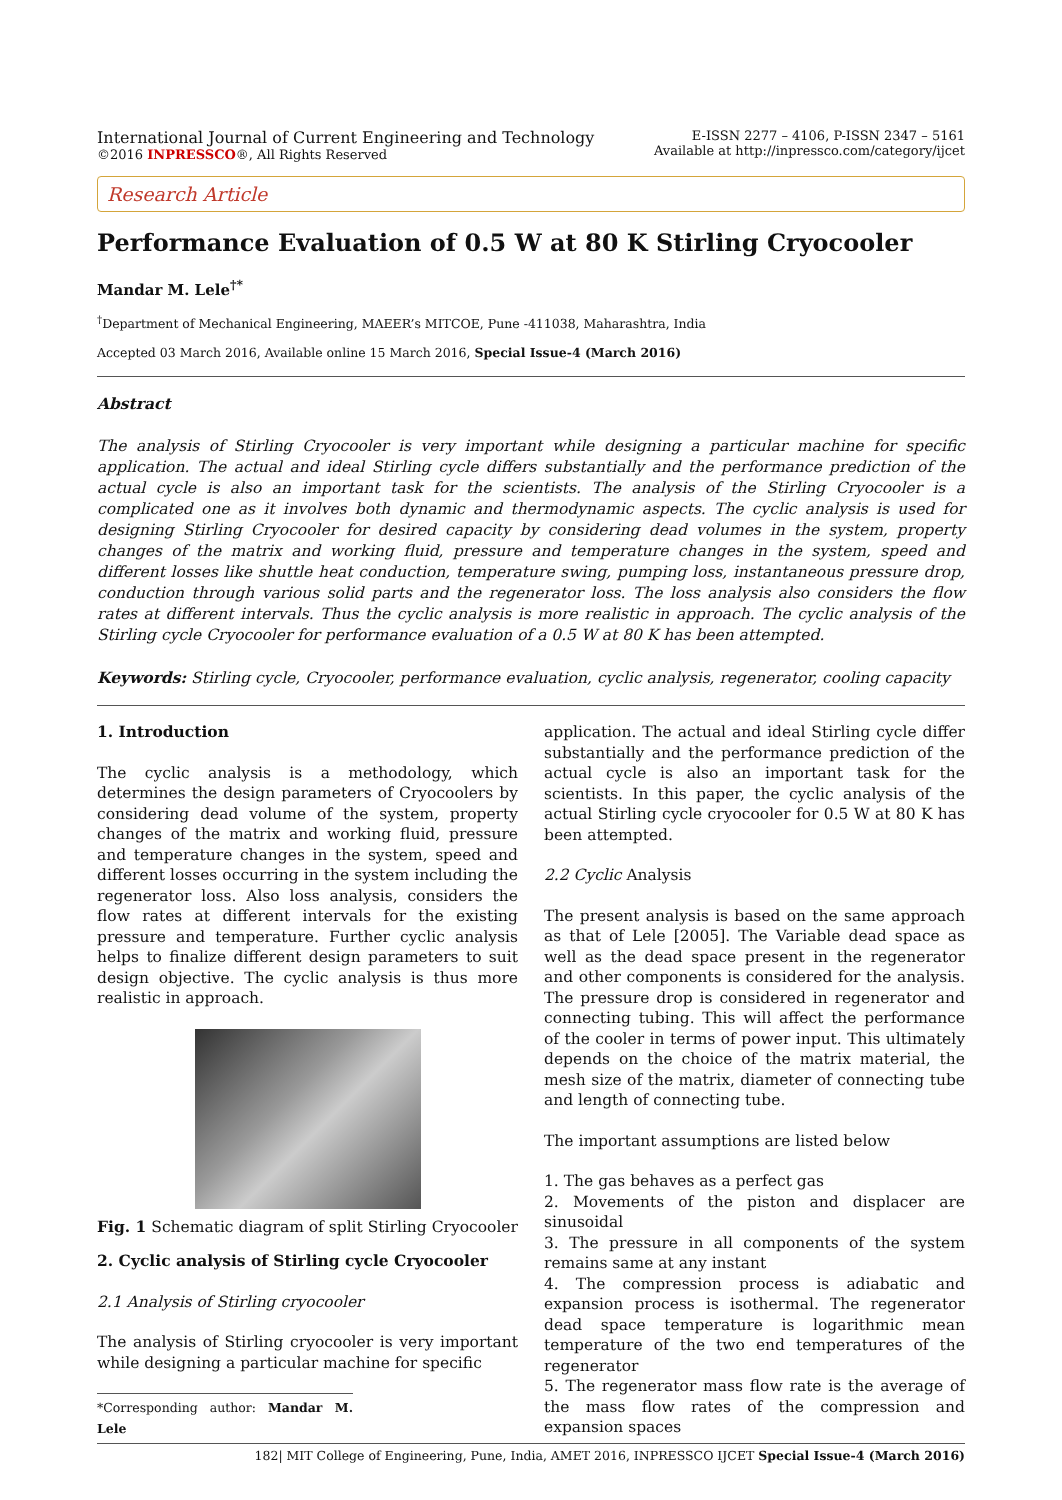International Journal of Current Engineering and Technology
©2016 INPRESSCO®, All Rights Reserved
E-ISSN 2277 – 4106, P-ISSN 2347 – 5161
Available at http://inpressco.com/category/ijcet
Research Article
Performance Evaluation of 0.5 W at 80 K Stirling Cryocooler
Mandar M. Lele<sup>†*</sup>
<sup>†</sup> Department of Mechanical Engineering, MAEER’s MITCOE, Pune -411038, Maharashtra, India
Accepted 03 March 2016, Available online 15 March 2016, Special Issue-4 (March 2016)
Abstract
The analysis of Stirling Cryocooler is very important while designing a particular machine for specific application. The actual and ideal Stirling cycle differs substantially and the performance prediction of the actual cycle is also an important task for the scientists. The analysis of the Stirling Cryocooler is a complicated one as it involves both dynamic and thermodynamic aspects. The cyclic analysis is used for designing Stirling Cryocooler for desired capacity by considering dead volumes in the system, property changes of the matrix and working fluid, pressure and temperature changes in the system, speed and different losses like shuttle heat conduction, temperature swing, pumping loss, instantaneous pressure drop, conduction through various solid parts and the regenerator loss. The loss analysis also considers the flow rates at different intervals. Thus the cyclic analysis is more realistic in approach. The cyclic analysis of the Stirling cycle Cryocooler for performance evaluation of a 0.5 W at 80 K has been attempted.
Keywords: Stirling cycle, Cryocooler, performance evaluation, cyclic analysis, regenerator, cooling capacity
1. Introduction
The cyclic analysis is a methodology, which determines the design parameters of Cryocoolers by considering dead volume of the system, property changes of the matrix and working fluid, pressure and temperature changes in the system, speed and different losses occurring in the system including the regenerator loss. Also loss analysis, considers the flow rates at different intervals for the existing pressure and temperature. Further cyclic analysis helps to finalize different design parameters to suit design objective. The cyclic analysis is thus more realistic in approach.
Fig. 1 Schematic diagram of split Stirling Cryocooler
2. Cyclic analysis of Stirling cycle Cryocooler
2.1 Analysis of Stirling cryocooler
The analysis of Stirling cryocooler is very important while designing a particular machine for specific
*Corresponding author: Mandar M. Lele
application. The actual and ideal Stirling cycle differ substantially and the performance prediction of the actual cycle is also an important task for the scientists. In this paper, the cyclic analysis of the actual Stirling cycle cryocooler for 0.5 W at 80 K has been attempted.
2.2 Cyclic Analysis
The present analysis is based on the same approach as that of Lele [2005]. The Variable dead space as well as the dead space present in the regenerator and other components is considered for the analysis. The pressure drop is considered in regenerator and connecting tubing. This will affect the performance of the cooler in terms of power input. This ultimately depends on the choice of the matrix material, the mesh size of the matrix, diameter of connecting tube and length of connecting tube.
The important assumptions are listed below
1. The gas behaves as a perfect gas
2. Movements of the piston and displacer are sinusoidal
3. The pressure in all components of the system remains same at any instant
4. The compression process is adiabatic and expansion process is isothermal. The regenerator dead space temperature is logarithmic mean temperature of the two end temperatures of the regenerator
5. The regenerator mass flow rate is the average of the mass flow rates of the compression and expansion spaces
182| MIT College of Engineering, Pune, India, AMET 2016, INPRESSCO IJCET Special Issue-4 (March 2016)